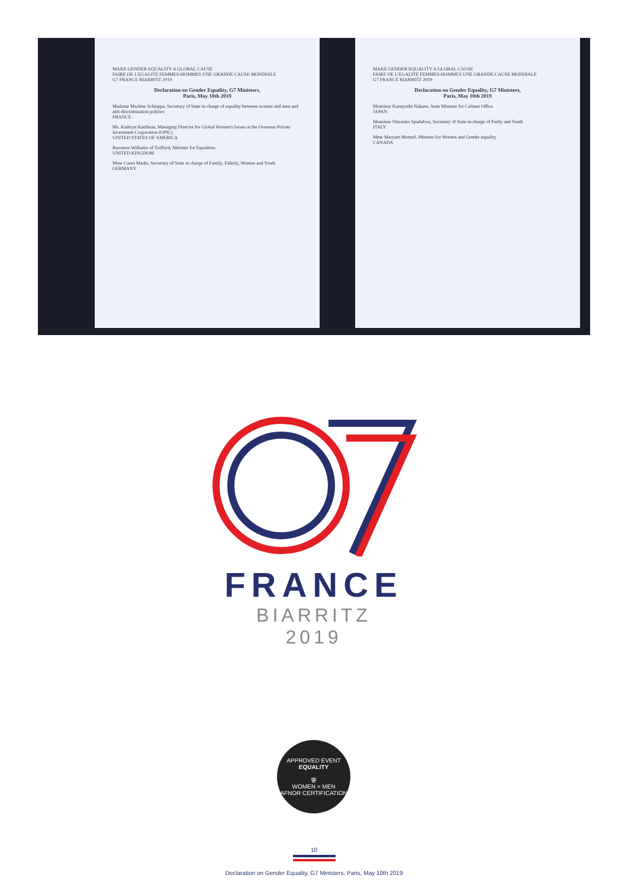MAKE GENDER EQUALITY A GLOBAL CAUSE
FAIRE DE L'ÉGALITÉ FEMMES-HOMMES UNE GRANDE CAUSE MONDIALE
G7 FRANCE BIARRITZ 2019
Declaration on Gender Equality, G7 Ministers,
Paris, May 10th 2019
Madame Marlène Schiappa, Secretary of State in charge of equality between women and men and anti-discrimination policies
FRANCE
Ms. Kathryn Kaufman, Managing Director for Global Women's Issues at the Overseas Private Investment Corporation (OPIC)
UNITED STATES OF AMERICA
Baroness Williams of Trafford, Minister for Equalities
UNITED KINGDOM
Mme Caren Marks, Secretary of State in charge of Family, Elderly, Women and Youth
GERMANY
MAKE GENDER EQUALITY A GLOBAL CAUSE
FAIRE DE L'ÉGALITÉ FEMMES-HOMMES UNE GRANDE CAUSE MONDIALE
G7 FRANCE BIARRITZ 2019
Declaration on Gender Equality, G7 Ministers,
Paris, May 10th 2019
Monsieur Kazuyoshi Nakane, State Minister for Cabinet Office
JAPAN
Monsieur Vincenzo Spadafora, Secretary of State in charge of Parity and Youth
ITALY
Mme Maryam Monsef, Minister for Women and Gender equality
CANADA
FRANCE
BIARRITZ
2019
APPROVED EVENT
EQUALITY
⚢
WOMEN = MEN
AFNOR CERTIFICATION
10
Declaration on Gender Equality, G7 Ministers, Paris, May 10th 2019